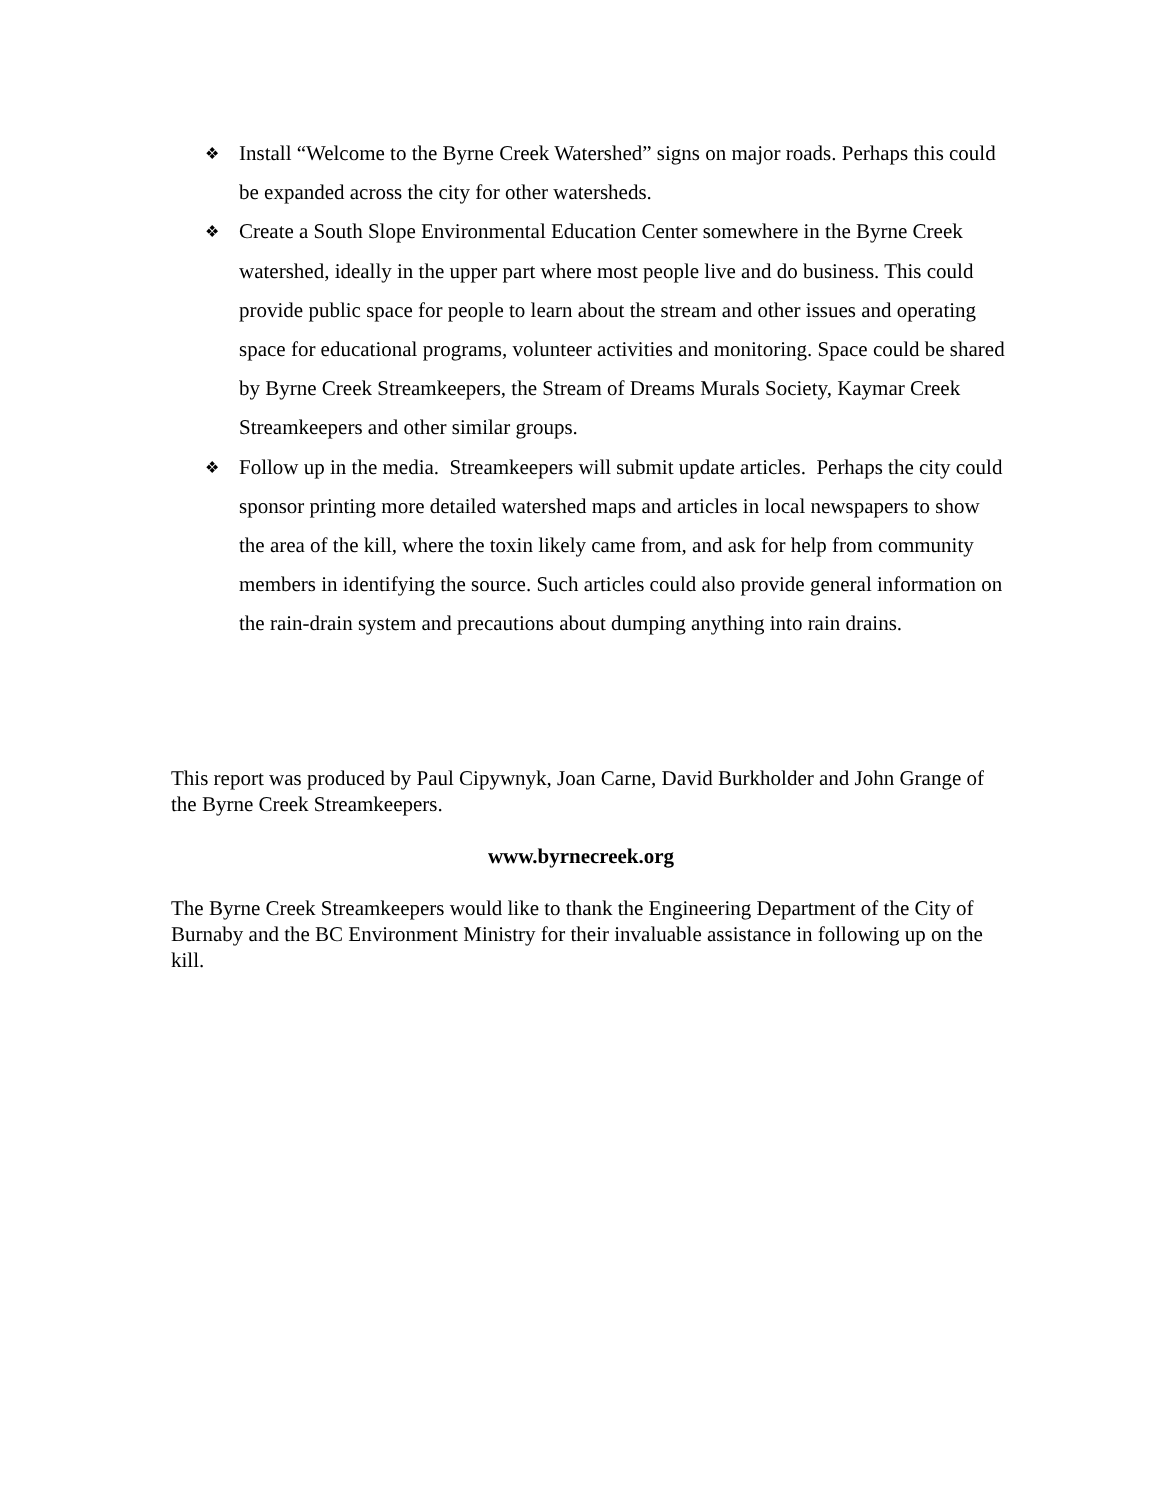❖ Install “Welcome to the Byrne Creek Watershed” signs on major roads. Perhaps this could be expanded across the city for other watersheds.
❖ Create a South Slope Environmental Education Center somewhere in the Byrne Creek watershed, ideally in the upper part where most people live and do business. This could provide public space for people to learn about the stream and other issues and operating space for educational programs, volunteer activities and monitoring. Space could be shared by Byrne Creek Streamkeepers, the Stream of Dreams Murals Society, Kaymar Creek Streamkeepers and other similar groups.
❖ Follow up in the media. Streamkeepers will submit update articles. Perhaps the city could sponsor printing more detailed watershed maps and articles in local newspapers to show the area of the kill, where the toxin likely came from, and ask for help from community members in identifying the source. Such articles could also provide general information on the rain-drain system and precautions about dumping anything into rain drains.
This report was produced by Paul Cipywnyk, Joan Carne, David Burkholder and John Grange of the Byrne Creek Streamkeepers.
www.byrnecreek.org
The Byrne Creek Streamkeepers would like to thank the Engineering Department of the City of Burnaby and the BC Environment Ministry for their invaluable assistance in following up on the kill.